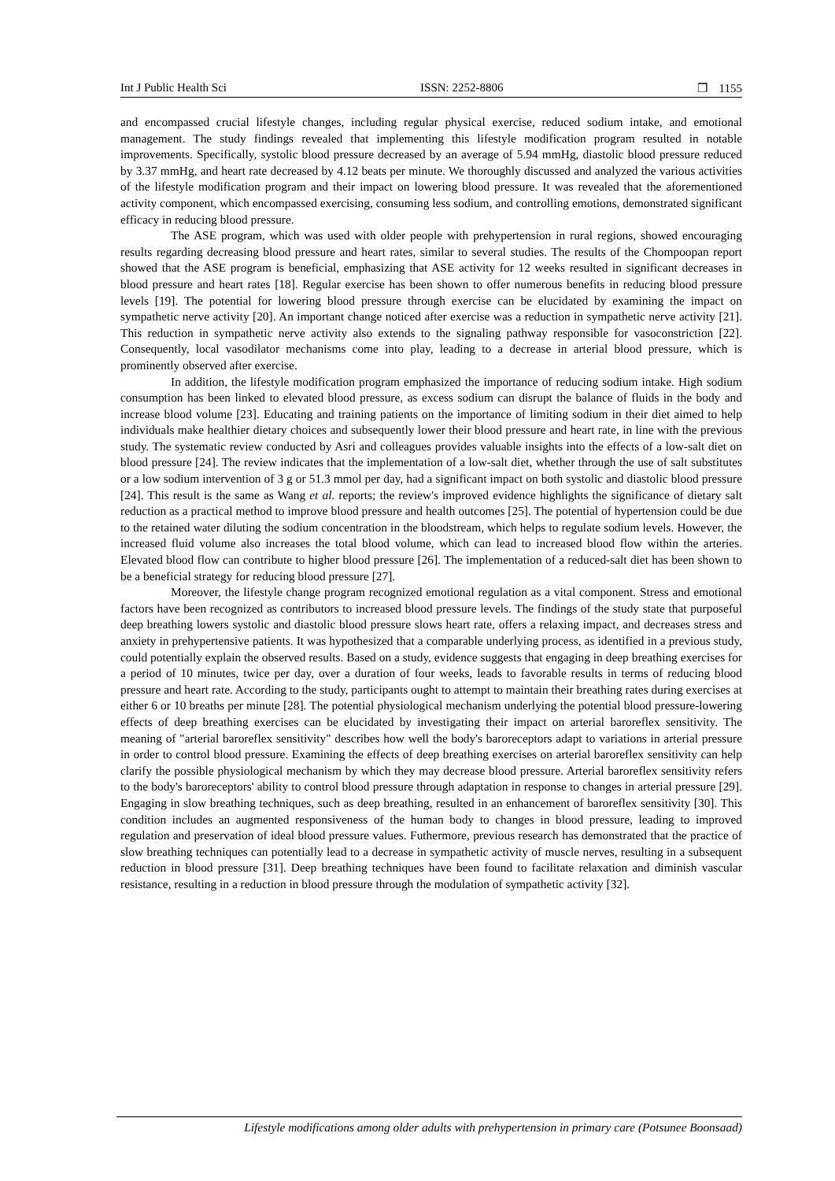Int J Public Health Sci ISSN: 2252-8806 ❐ 1155
and encompassed crucial lifestyle changes, including regular physical exercise, reduced sodium intake, and emotional management. The study findings revealed that implementing this lifestyle modification program resulted in notable improvements. Specifically, systolic blood pressure decreased by an average of 5.94 mmHg, diastolic blood pressure reduced by 3.37 mmHg, and heart rate decreased by 4.12 beats per minute. We thoroughly discussed and analyzed the various activities of the lifestyle modification program and their impact on lowering blood pressure. It was revealed that the aforementioned activity component, which encompassed exercising, consuming less sodium, and controlling emotions, demonstrated significant efficacy in reducing blood pressure.
The ASE program, which was used with older people with prehypertension in rural regions, showed encouraging results regarding decreasing blood pressure and heart rates, similar to several studies. The results of the Chompoopan report showed that the ASE program is beneficial, emphasizing that ASE activity for 12 weeks resulted in significant decreases in blood pressure and heart rates [18]. Regular exercise has been shown to offer numerous benefits in reducing blood pressure levels [19]. The potential for lowering blood pressure through exercise can be elucidated by examining the impact on sympathetic nerve activity [20]. An important change noticed after exercise was a reduction in sympathetic nerve activity [21]. This reduction in sympathetic nerve activity also extends to the signaling pathway responsible for vasoconstriction [22]. Consequently, local vasodilator mechanisms come into play, leading to a decrease in arterial blood pressure, which is prominently observed after exercise.
In addition, the lifestyle modification program emphasized the importance of reducing sodium intake. High sodium consumption has been linked to elevated blood pressure, as excess sodium can disrupt the balance of fluids in the body and increase blood volume [23]. Educating and training patients on the importance of limiting sodium in their diet aimed to help individuals make healthier dietary choices and subsequently lower their blood pressure and heart rate, in line with the previous study. The systematic review conducted by Asri and colleagues provides valuable insights into the effects of a low-salt diet on blood pressure [24]. The review indicates that the implementation of a low-salt diet, whether through the use of salt substitutes or a low sodium intervention of 3 g or 51.3 mmol per day, had a significant impact on both systolic and diastolic blood pressure [24]. This result is the same as Wang et al. reports; the review's improved evidence highlights the significance of dietary salt reduction as a practical method to improve blood pressure and health outcomes [25]. The potential of hypertension could be due to the retained water diluting the sodium concentration in the bloodstream, which helps to regulate sodium levels. However, the increased fluid volume also increases the total blood volume, which can lead to increased blood flow within the arteries. Elevated blood flow can contribute to higher blood pressure [26]. The implementation of a reduced-salt diet has been shown to be a beneficial strategy for reducing blood pressure [27].
Moreover, the lifestyle change program recognized emotional regulation as a vital component. Stress and emotional factors have been recognized as contributors to increased blood pressure levels. The findings of the study state that purposeful deep breathing lowers systolic and diastolic blood pressure slows heart rate, offers a relaxing impact, and decreases stress and anxiety in prehypertensive patients. It was hypothesized that a comparable underlying process, as identified in a previous study, could potentially explain the observed results. Based on a study, evidence suggests that engaging in deep breathing exercises for a period of 10 minutes, twice per day, over a duration of four weeks, leads to favorable results in terms of reducing blood pressure and heart rate. According to the study, participants ought to attempt to maintain their breathing rates during exercises at either 6 or 10 breaths per minute [28]. The potential physiological mechanism underlying the potential blood pressure-lowering effects of deep breathing exercises can be elucidated by investigating their impact on arterial baroreflex sensitivity. The meaning of "arterial baroreflex sensitivity" describes how well the body's baroreceptors adapt to variations in arterial pressure in order to control blood pressure. Examining the effects of deep breathing exercises on arterial baroreflex sensitivity can help clarify the possible physiological mechanism by which they may decrease blood pressure. Arterial baroreflex sensitivity refers to the body's baroreceptors' ability to control blood pressure through adaptation in response to changes in arterial pressure [29]. Engaging in slow breathing techniques, such as deep breathing, resulted in an enhancement of baroreflex sensitivity [30]. This condition includes an augmented responsiveness of the human body to changes in blood pressure, leading to improved regulation and preservation of ideal blood pressure values. Futhermore, previous research has demonstrated that the practice of slow breathing techniques can potentially lead to a decrease in sympathetic activity of muscle nerves, resulting in a subsequent reduction in blood pressure [31]. Deep breathing techniques have been found to facilitate relaxation and diminish vascular resistance, resulting in a reduction in blood pressure through the modulation of sympathetic activity [32].
Lifestyle modifications among older adults with prehypertension in primary care (Potsunee Boonsaad)